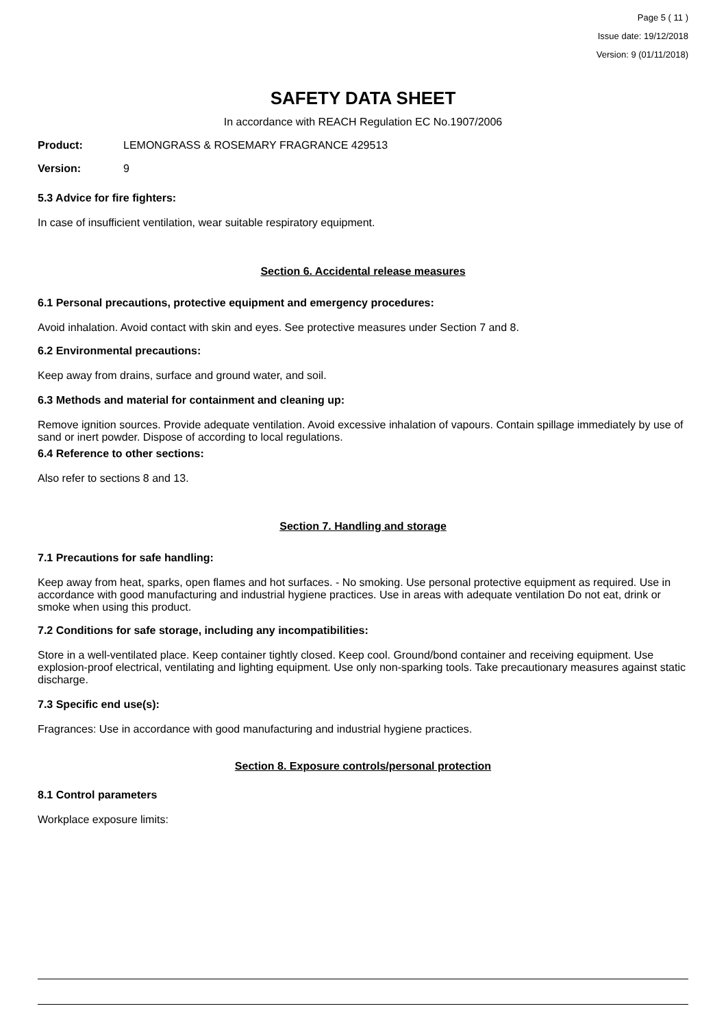Page 5 ( 11 )
Issue date: 19/12/2018
Version: 9 (01/11/2018)
SAFETY DATA SHEET
In accordance with REACH Regulation EC No.1907/2006
Product: LEMONGRASS & ROSEMARY FRAGRANCE 429513
Version: 9
5.3 Advice for fire fighters:
In case of insufficient ventilation, wear suitable respiratory equipment.
Section 6. Accidental release measures
6.1 Personal precautions, protective equipment and emergency procedures:
Avoid inhalation. Avoid contact with skin and eyes. See protective measures under Section 7 and 8.
6.2 Environmental precautions:
Keep away from drains, surface and ground water, and soil.
6.3 Methods and material for containment and cleaning up:
Remove ignition sources. Provide adequate ventilation. Avoid excessive inhalation of vapours. Contain spillage immediately by use of sand or inert powder. Dispose of according to local regulations.
6.4 Reference to other sections:
Also refer to sections 8 and 13.
Section 7. Handling and storage
7.1 Precautions for safe handling:
Keep away from heat, sparks, open flames and hot surfaces. - No smoking. Use personal protective equipment as required. Use in accordance with good manufacturing and industrial hygiene practices. Use in areas with adequate ventilation Do not eat, drink or smoke when using this product.
7.2 Conditions for safe storage, including any incompatibilities:
Store in a well-ventilated place. Keep container tightly closed. Keep cool. Ground/bond container and receiving equipment. Use explosion-proof electrical, ventilating and lighting equipment. Use only non-sparking tools. Take precautionary measures against static discharge.
7.3 Specific end use(s):
Fragrances: Use in accordance with good manufacturing and industrial hygiene practices.
Section 8. Exposure controls/personal protection
8.1 Control parameters
Workplace exposure limits: